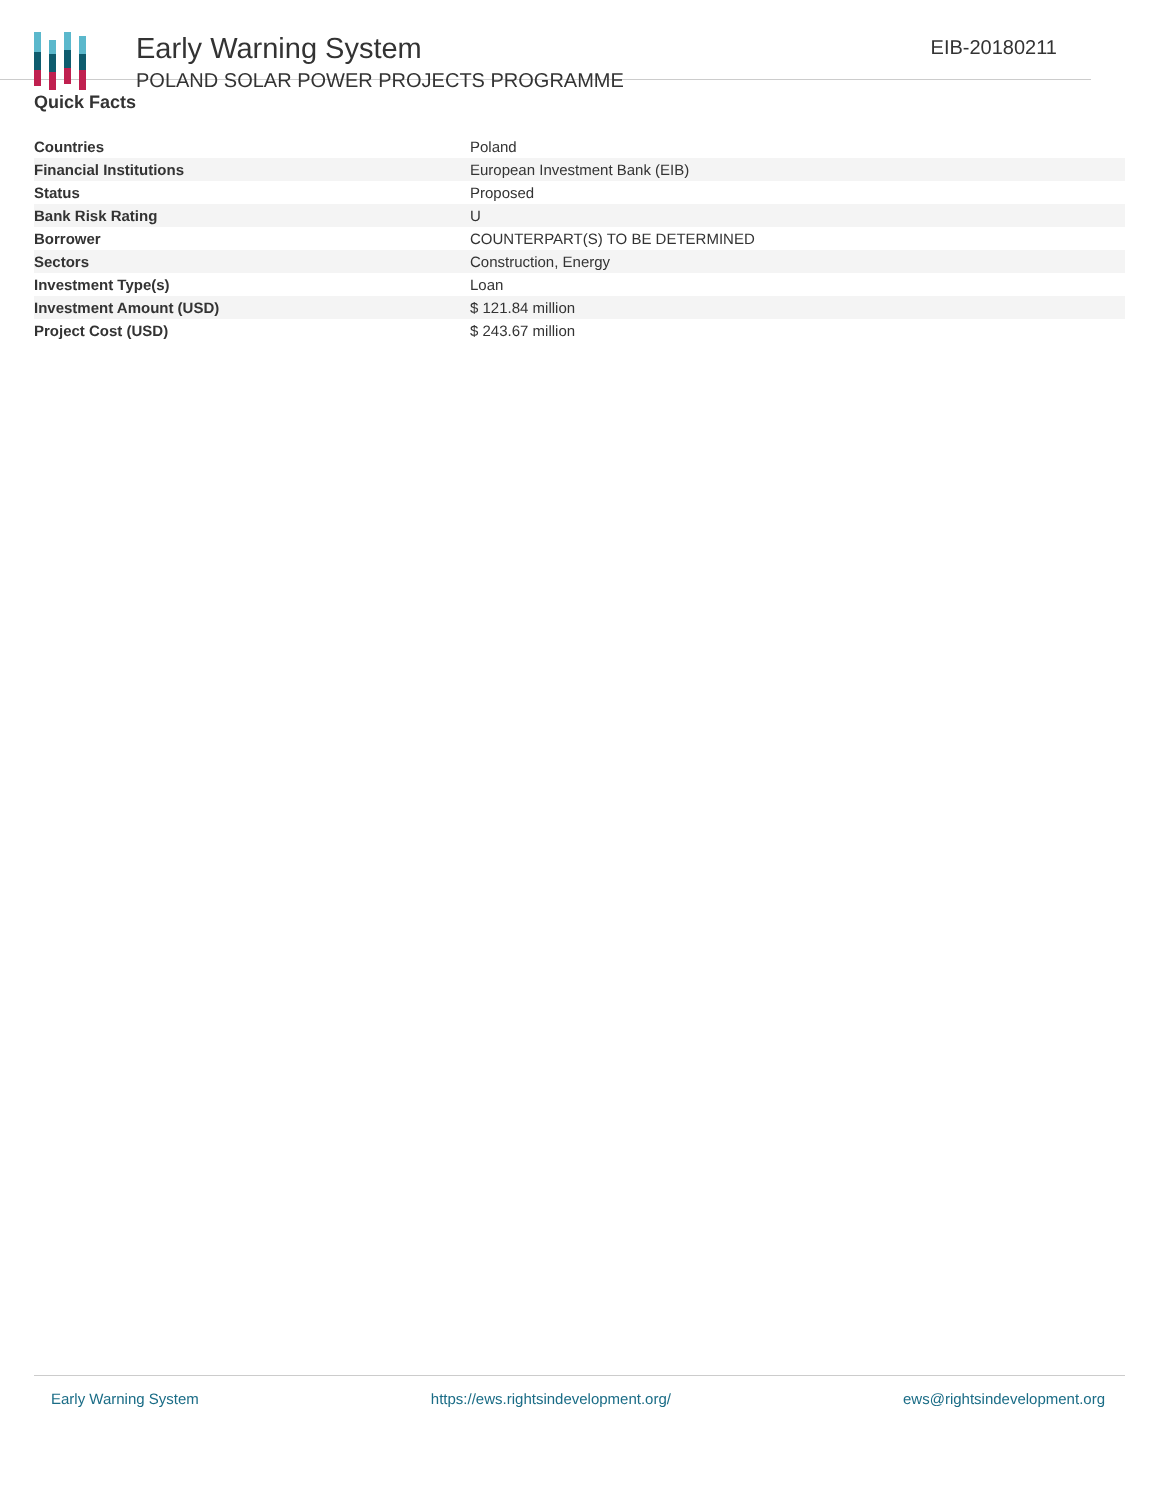Early Warning System
POLAND SOLAR POWER PROJECTS PROGRAMME
EIB-20180211
Quick Facts
| Countries | Poland |
| Financial Institutions | European Investment Bank (EIB) |
| Status | Proposed |
| Bank Risk Rating | U |
| Borrower | COUNTERPART(S) TO BE DETERMINED |
| Sectors | Construction, Energy |
| Investment Type(s) | Loan |
| Investment Amount (USD) | $ 121.84 million |
| Project Cost (USD) | $ 243.67 million |
Early Warning System https://ews.rightsindevelopment.org/ ews@rightsindevelopment.org